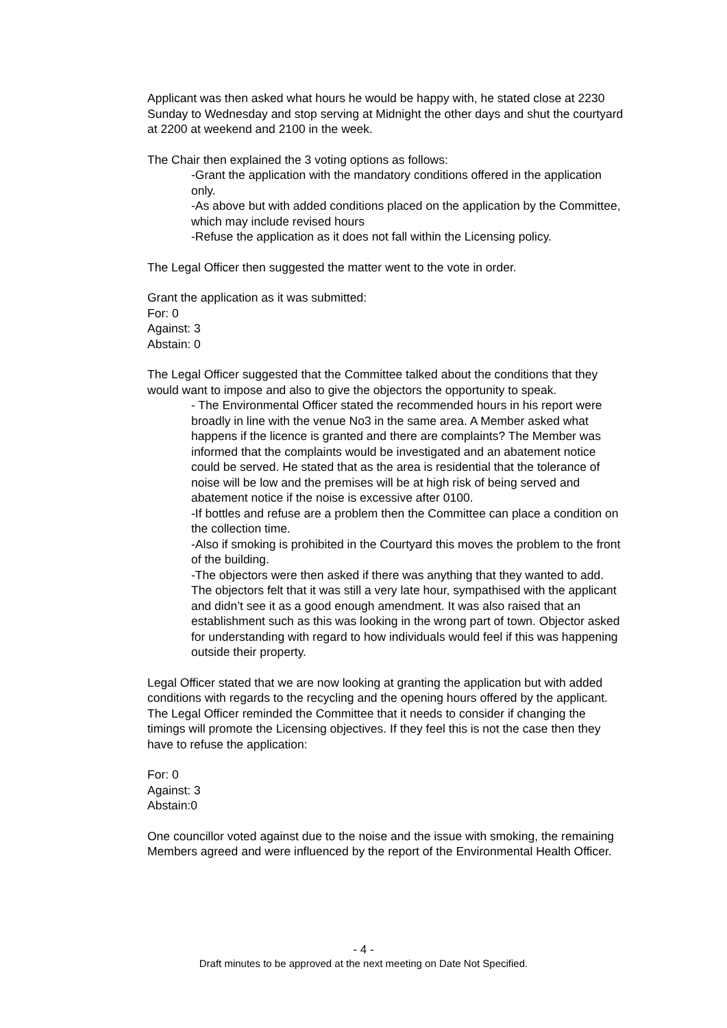Applicant was then asked what hours he would be happy with, he stated close at 2230 Sunday to Wednesday and stop serving at Midnight the other days and shut the courtyard at 2200 at weekend and 2100 in the week.
The Chair then explained the 3 voting options as follows:
-Grant the application with the mandatory conditions offered in the application only.
-As above but with added conditions placed on the application by the Committee, which may include revised hours
-Refuse the application as it does not fall within the Licensing policy.
The Legal Officer then suggested the matter went to the vote in order.
Grant the application as it was submitted:
For: 0
Against: 3
Abstain: 0
The Legal Officer suggested that the Committee talked about the conditions that they would want to impose and also to give the objectors the opportunity to speak.
- The Environmental Officer stated the recommended hours in his report were broadly in line with the venue No3 in the same area. A Member asked what happens if the licence is granted and there are complaints? The Member was informed that the complaints would be investigated and an abatement notice could be served. He stated that as the area is residential that the tolerance of noise will be low and the premises will be at high risk of being served and abatement notice if the noise is excessive after 0100.
-If bottles and refuse are a problem then the Committee can place a condition on the collection time.
-Also if smoking is prohibited in the Courtyard this moves the problem to the front of the building.
-The objectors were then asked if there was anything that they wanted to add. The objectors felt that it was still a very late hour, sympathised with the applicant and didn’t see it as a good enough amendment. It was also raised that an establishment such as this was looking in the wrong part of town. Objector asked for understanding with regard to how individuals would feel if this was happening outside their property.
Legal Officer stated that we are now looking at granting the application but with added conditions with regards to the recycling and the opening hours offered by the applicant. The Legal Officer reminded the Committee that it needs to consider if changing the timings will promote the Licensing objectives. If they feel this is not the case then they have to refuse the application:
For: 0
Against: 3
Abstain:0
One councillor voted against due to the noise and the issue with smoking, the remaining Members agreed and were influenced by the report of the Environmental Health Officer.
- 4 -
Draft minutes to be approved at the next meeting on Date Not Specified.